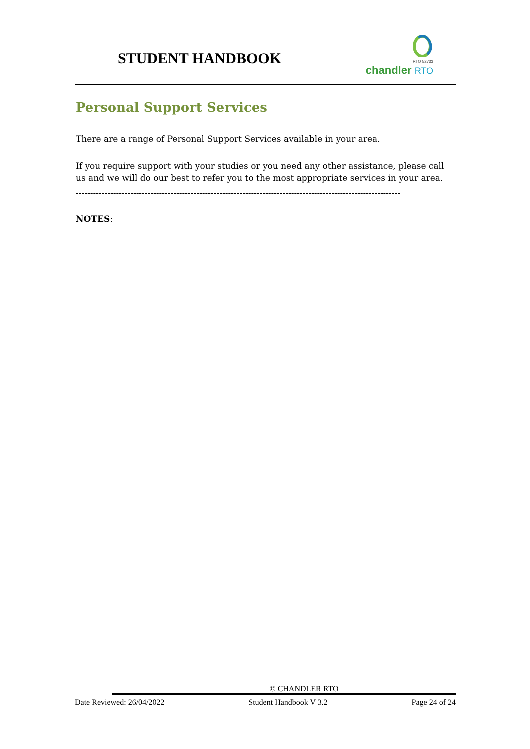STUDENT HANDBOOK
RTO 52733
chandler RTO
Personal Support Services
There are a range of Personal Support Services available in your area.
If you require support with your studies or you need any other assistance, please call us and we will do our best to refer you to the most appropriate services in your area.
-----------------------------------------------------------------------------------------------------------------
NOTES:
© CHANDLER RTO
Date Reviewed: 26/04/2022 Student Handbook V 3.2 Page 24 of 24